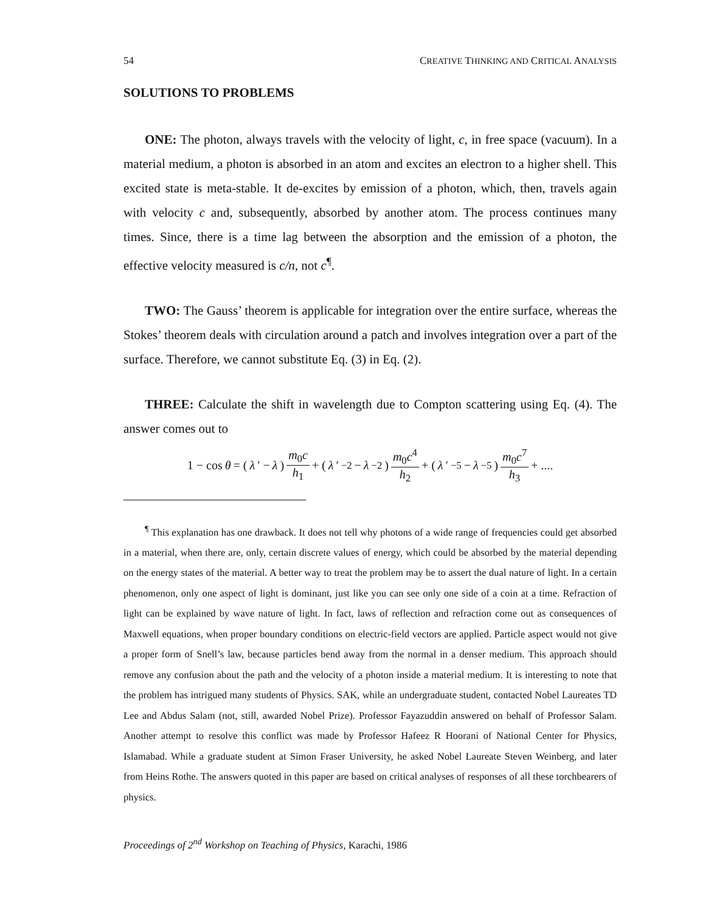54 CREATIVE THINKING AND CRITICAL ANALYSIS
SOLUTIONS TO PROBLEMS
ONE: The photon, always travels with the velocity of light, c, in free space (vacuum). In a material medium, a photon is absorbed in an atom and excites an electron to a higher shell. This excited state is meta-stable. It de-excites by emission of a photon, which, then, travels again with velocity c and, subsequently, absorbed by another atom. The process continues many times. Since, there is a time lag between the absorption and the emission of a photon, the effective velocity measured is c/n, not c<sup>¶</sup>.
TWO: The Gauss’ theorem is applicable for integration over the entire surface, whereas the Stokes’ theorem deals with circulation around a patch and involves integration over a part of the surface. Therefore, we cannot substitute Eq. (3) in Eq. (2).
THREE: Calculate the shift in wavelength due to Compton scattering using Eq. (4). The answer comes out to
1 − cos θ = ( λ ′ − λ ) m<sub>0</sub>c h<sub>1</sub> + ( λ ′<sup>−2</sup> − λ<sup>−2</sup> ) m<sub>0</sub>c<sup>4</sup> h<sub>2</sub> + ( λ ′<sup>−5</sup> − λ<sup>−5</sup> ) m<sub>0</sub>c<sup>7</sup> h<sub>3</sub> + ....
<sup>¶</sup> This explanation has one drawback. It does not tell why photons of a wide range of frequencies could get absorbed in a material, when there are, only, certain discrete values of energy, which could be absorbed by the material depending on the energy states of the material. A better way to treat the problem may be to assert the dual nature of light. In a certain phenomenon, only one aspect of light is dominant, just like you can see only one side of a coin at a time. Refraction of light can be explained by wave nature of light. In fact, laws of reflection and refraction come out as consequences of Maxwell equations, when proper boundary conditions on electric-field vectors are applied. Particle aspect would not give a proper form of Snell’s law, because particles bend away from the normal in a denser medium. This approach should remove any confusion about the path and the velocity of a photon inside a material medium. It is interesting to note that the problem has intrigued many students of Physics. SAK, while an undergraduate student, contacted Nobel Laureates TD Lee and Abdus Salam (not, still, awarded Nobel Prize). Professor Fayazuddin answered on behalf of Professor Salam. Another attempt to resolve this conflict was made by Professor Hafeez R Hoorani of National Center for Physics, Islamabad. While a graduate student at Simon Fraser University, he asked Nobel Laureate Steven Weinberg, and later from Heins Rothe. The answers quoted in this paper are based on critical analyses of responses of all these torchbearers of physics.
Proceedings of 2<sup>nd</sup> Workshop on Teaching of Physics, Karachi, 1986